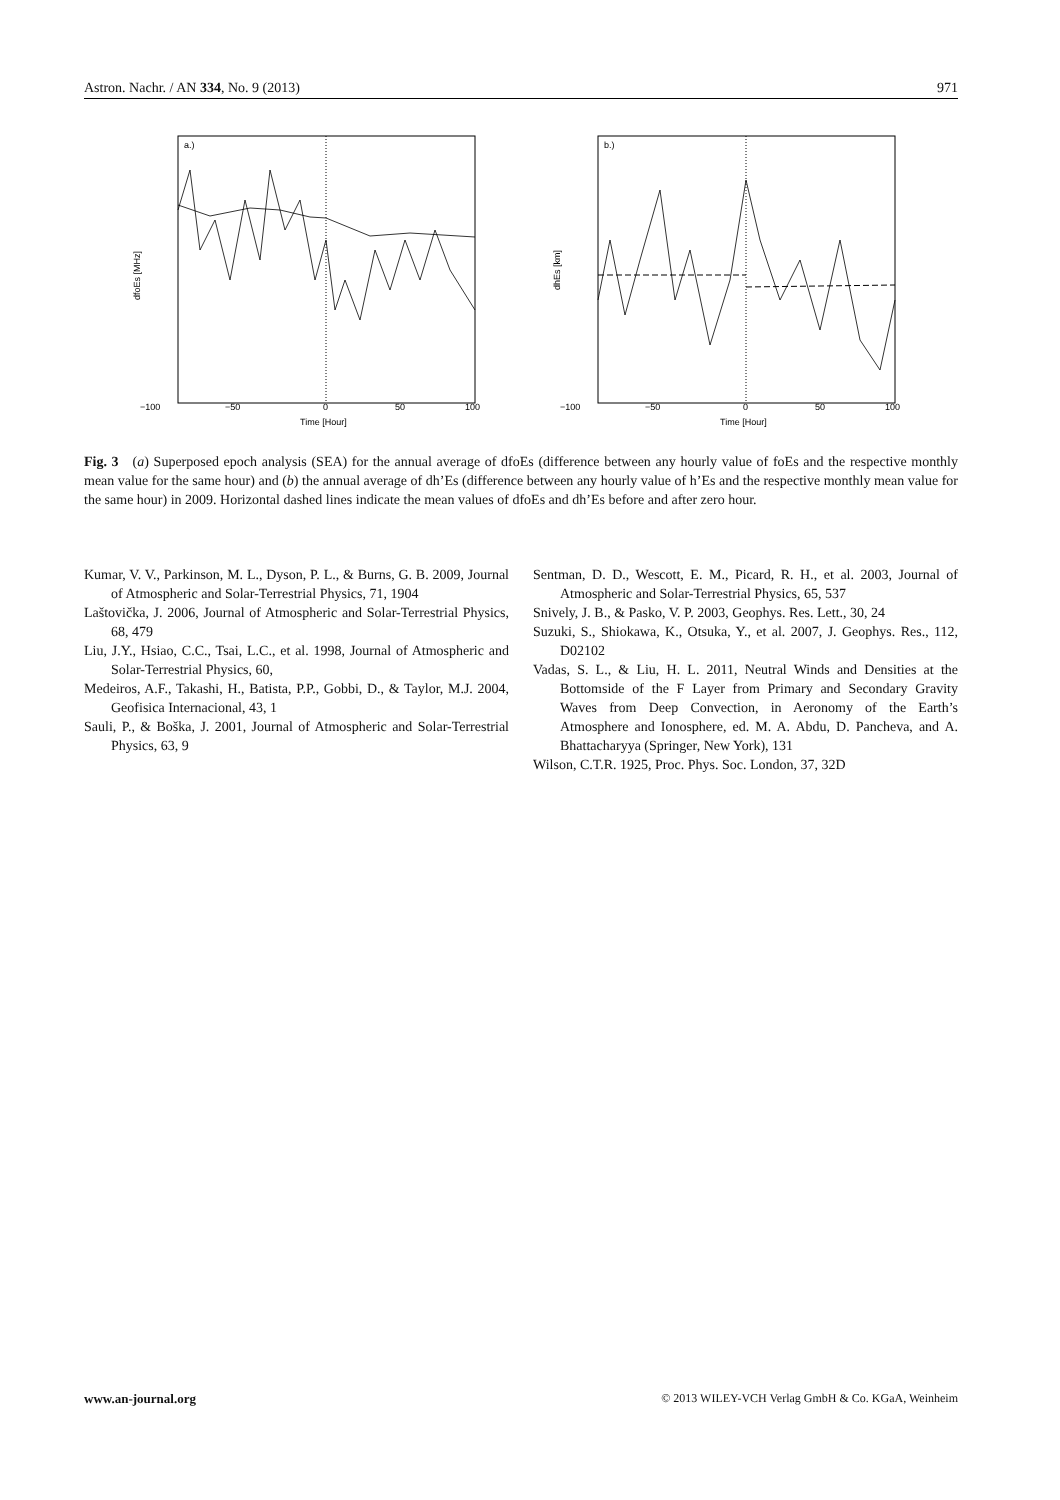Astron. Nachr. / AN 334, No. 9 (2013) 971
a.)
−100
−50
0
50
100
Time [Hour]
dfoEs [MHz]
b.)
−100
−50
0
50
100
Time [Hour]
dhEs [km]
Fig. 3 (a) Superposed epoch analysis (SEA) for the annual average of dfoEs (difference between any hourly value of foEs and the respective monthly mean value for the same hour) and (b) the annual average of dh’Es (difference between any hourly value of h’Es and the respective monthly mean value for the same hour) in 2009. Horizontal dashed lines indicate the mean values of dfoEs and dh’Es before and after zero hour.
Kumar, V. V., Parkinson, M. L., Dyson, P. L., & Burns, G. B. 2009, Journal of Atmospheric and Solar-Terrestrial Physics, 71, 1904
Laštovička, J. 2006, Journal of Atmospheric and Solar-Terrestrial Physics, 68, 479
Liu, J.Y., Hsiao, C.C., Tsai, L.C., et al. 1998, Journal of Atmospheric and Solar-Terrestrial Physics, 60,
Medeiros, A.F., Takashi, H., Batista, P.P., Gobbi, D., & Taylor, M.J. 2004, Geofisica Internacional, 43, 1
Sauli, P., & Boška, J. 2001, Journal of Atmospheric and Solar-Terrestrial Physics, 63, 9
Sentman, D. D., Wescott, E. M., Picard, R. H., et al. 2003, Journal of Atmospheric and Solar-Terrestrial Physics, 65, 537
Snively, J. B., & Pasko, V. P. 2003, Geophys. Res. Lett., 30, 24
Suzuki, S., Shiokawa, K., Otsuka, Y., et al. 2007, J. Geophys. Res., 112, D02102
Vadas, S. L., & Liu, H. L. 2011, Neutral Winds and Densities at the Bottomside of the F Layer from Primary and Secondary Gravity Waves from Deep Convection, in Aeronomy of the Earth’s Atmosphere and Ionosphere, ed. M. A. Abdu, D. Pancheva, and A. Bhattacharyya (Springer, New York), 131
Wilson, C.T.R. 1925, Proc. Phys. Soc. London, 37, 32D
www.an-journal.org © 2013 WILEY-VCH Verlag GmbH & Co. KGaA, Weinheim